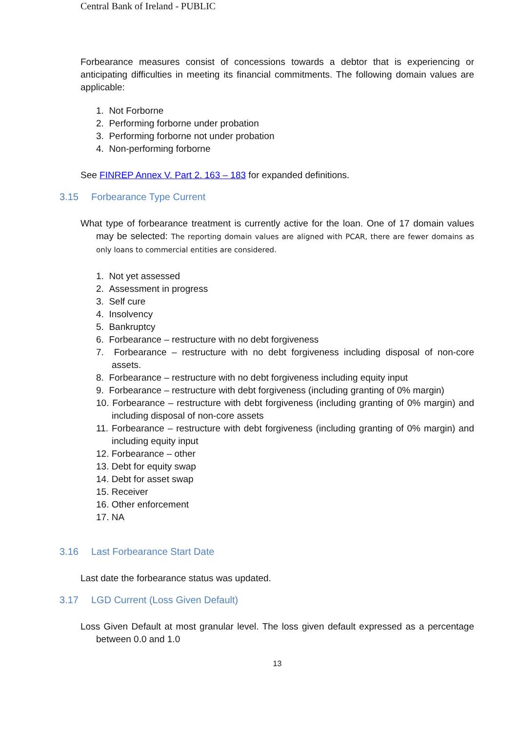Central Bank of Ireland - PUBLIC
Forbearance measures consist of concessions towards a debtor that is experiencing or anticipating difficulties in meeting its financial commitments. The following domain values are applicable:
1. Not Forborne
2. Performing forborne under probation
3. Performing forborne not under probation
4. Non-performing forborne
See FINREP Annex V. Part 2. 163 – 183 for expanded definitions.
3.15 Forbearance Type Current
What type of forbearance treatment is currently active for the loan. One of 17 domain values may be selected: The reporting domain values are aligned with PCAR, there are fewer domains as only loans to commercial entities are considered.
1. Not yet assessed
2. Assessment in progress
3. Self cure
4. Insolvency
5. Bankruptcy
6. Forbearance – restructure with no debt forgiveness
7. Forbearance – restructure with no debt forgiveness including disposal of non-core assets.
8. Forbearance – restructure with no debt forgiveness including equity input
9. Forbearance – restructure with debt forgiveness (including granting of 0% margin)
10. Forbearance – restructure with debt forgiveness (including granting of 0% margin) and including disposal of non-core assets
11. Forbearance – restructure with debt forgiveness (including granting of 0% margin) and including equity input
12. Forbearance – other
13. Debt for equity swap
14. Debt for asset swap
15. Receiver
16. Other enforcement
17. NA
3.16 Last Forbearance Start Date
Last date the forbearance status was updated.
3.17 LGD Current (Loss Given Default)
Loss Given Default at most granular level. The loss given default expressed as a percentage between 0.0 and 1.0
13